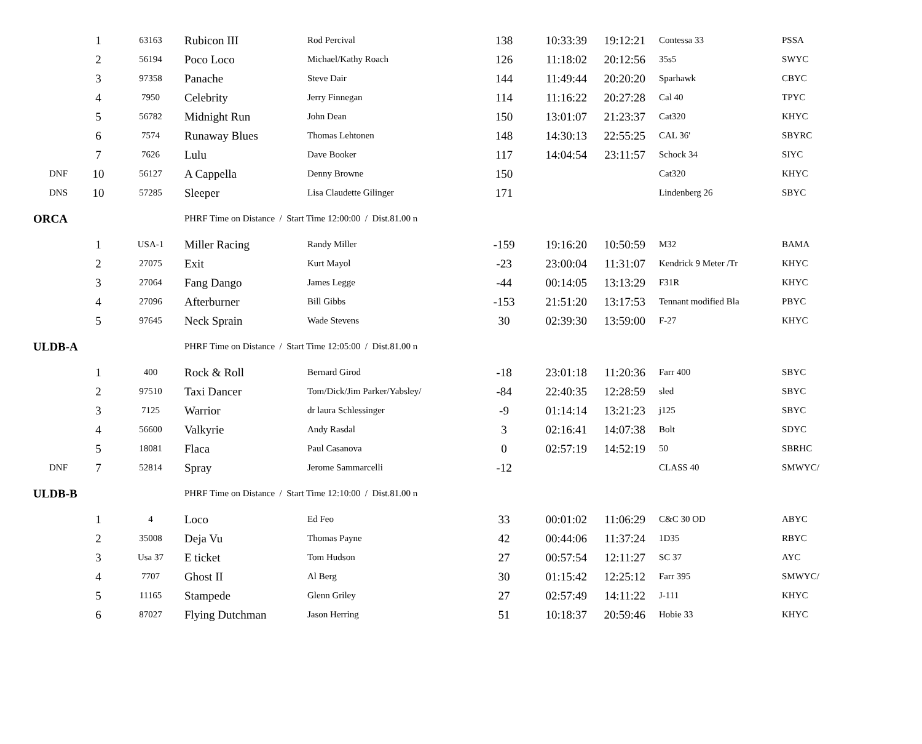| | 1 | 63163 | Rubicon III | Rod Percival | 138 | 10:33:39 | 19:12:21 | Contessa 33 | PSSA |
| | 2 | 56194 | Poco Loco | Michael/Kathy Roach | 126 | 11:18:02 | 20:12:56 | 35s5 | SWYC |
| | 3 | 97358 | Panache | Steve Dair | 144 | 11:49:44 | 20:20:20 | Sparhawk | CBYC |
| | 4 | 7950 | Celebrity | Jerry Finnegan | 114 | 11:16:22 | 20:27:28 | Cal 40 | TPYC |
| | 5 | 56782 | Midnight Run | John Dean | 150 | 13:01:07 | 21:23:37 | Cat320 | KHYC |
| | 6 | 7574 | Runaway Blues | Thomas Lehtonen | 148 | 14:30:13 | 22:55:25 | CAL 36' | SBYRC |
| | 7 | 7626 | Lulu | Dave Booker | 117 | 14:04:54 | 23:11:57 | Schock 34 | SIYC |
| DNF | 10 | 56127 | A Cappella | Denny Browne | 150 | | | Cat320 | KHYC |
| DNS | 10 | 57285 | Sleeper | Lisa Claudette Gilinger | 171 | | | Lindenberg 26 | SBYC |
| ORCA | | | PHRF Time on Distance / Start Time 12:00:00 / Dist.81.00 n | | | | | | |
| | 1 | USA-1 | Miller Racing | Randy Miller | -159 | 19:16:20 | 10:50:59 | M32 | BAMA |
| | 2 | 27075 | Exit | Kurt Mayol | -23 | 23:00:04 | 11:31:07 | Kendrick 9 Meter /Tr | KHYC |
| | 3 | 27064 | Fang Dango | James Legge | -44 | 00:14:05 | 13:13:29 | F31R | KHYC |
| | 4 | 27096 | Afterburner | Bill Gibbs | -153 | 21:51:20 | 13:17:53 | Tennant modified Bla | PBYC |
| | 5 | 97645 | Neck Sprain | Wade Stevens | 30 | 02:39:30 | 13:59:00 | F-27 | KHYC |
| ULDB-A | | | PHRF Time on Distance / Start Time 12:05:00 / Dist.81.00 n | | | | | | |
| | 1 | 400 | Rock & Roll | Bernard Girod | -18 | 23:01:18 | 11:20:36 | Farr 400 | SBYC |
| | 2 | 97510 | Taxi Dancer | Tom/Dick/Jim Parker/Yabsley/ | -84 | 22:40:35 | 12:28:59 | sled | SBYC |
| | 3 | 7125 | Warrior | dr laura Schlessinger | -9 | 01:14:14 | 13:21:23 | j125 | SBYC |
| | 4 | 56600 | Valkyrie | Andy Rasdal | 3 | 02:16:41 | 14:07:38 | Bolt | SDYC |
| | 5 | 18081 | Flaca | Paul Casanova | 0 | 02:57:19 | 14:52:19 | 50 | SBRHC |
| DNF | 7 | 52814 | Spray | Jerome Sammarcelli | -12 | | | CLASS 40 | SMWYC/ |
| ULDB-B | | | PHRF Time on Distance / Start Time 12:10:00 / Dist.81.00 n | | | | | | |
| | 1 | 4 | Loco | Ed Feo | 33 | 00:01:02 | 11:06:29 | C&C 30 OD | ABYC |
| | 2 | 35008 | Deja Vu | Thomas Payne | 42 | 00:44:06 | 11:37:24 | 1D35 | RBYC |
| | 3 | Usa 37 | E ticket | Tom Hudson | 27 | 00:57:54 | 12:11:27 | SC 37 | AYC |
| | 4 | 7707 | Ghost II | Al Berg | 30 | 01:15:42 | 12:25:12 | Farr 395 | SMWYC/ |
| | 5 | 11165 | Stampede | Glenn Griley | 27 | 02:57:49 | 14:11:22 | J-111 | KHYC |
| | 6 | 87027 | Flying Dutchman | Jason Herring | 51 | 10:18:37 | 20:59:46 | Hobie 33 | KHYC |